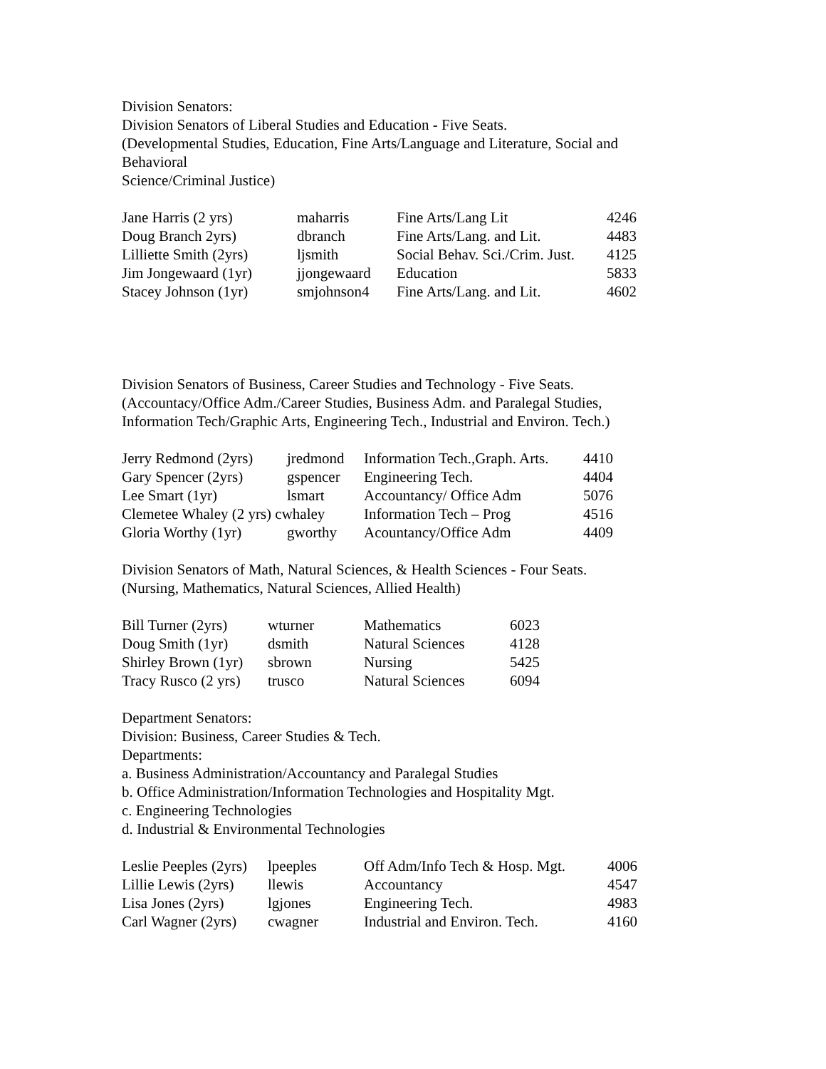Division Senators:
Division Senators of Liberal Studies and Education - Five Seats.
(Developmental Studies, Education, Fine Arts/Language and Literature, Social and Behavioral
Science/Criminal Justice)
| Jane Harris (2 yrs) | maharris | Fine Arts/Lang Lit | 4246 |
| Doug Branch 2yrs) | dbranch | Fine Arts/Lang. and Lit. | 4483 |
| Lilliette Smith (2yrs) | ljsmith | Social Behav. Sci./Crim. Just. | 4125 |
| Jim Jongewaard (1yr) | jjongewaard | Education | 5833 |
| Stacey Johnson (1yr) | smjohnson4 | Fine Arts/Lang. and Lit. | 4602 |
Division Senators of Business, Career Studies and Technology - Five Seats.
(Accountacy/Office Adm./Career Studies, Business Adm. and Paralegal Studies,
Information Tech/Graphic Arts, Engineering Tech., Industrial and Environ. Tech.)
| Jerry Redmond (2yrs) | jredmond | Information Tech.,Graph. Arts. | 4410 |
| Gary Spencer (2yrs) | gspencer | Engineering Tech. | 4404 |
| Lee Smart (1yr) | lsmart | Accountancy/ Office Adm | 5076 |
| Clemetee Whaley (2 yrs) cwhaley | | Information Tech – Prog | 4516 |
| Gloria Worthy (1yr) | gworthy | Acountancy/Office Adm | 4409 |
Division Senators of Math, Natural Sciences, & Health Sciences - Four Seats.
(Nursing, Mathematics, Natural Sciences, Allied Health)
| Bill Turner (2yrs) | wturner | Mathematics | 6023 |
| Doug Smith (1yr) | dsmith | Natural Sciences | 4128 |
| Shirley Brown (1yr) | sbrown | Nursing | 5425 |
| Tracy Rusco (2 yrs) | trusco | Natural Sciences | 6094 |
Department Senators:
Division: Business, Career Studies & Tech.
Departments:
a. Business Administration/Accountancy and Paralegal Studies
b. Office Administration/Information Technologies and Hospitality Mgt.
c. Engineering Technologies
d. Industrial & Environmental Technologies
| Leslie Peeples (2yrs) | lpeeples | Off Adm/Info Tech & Hosp. Mgt. | 4006 |
| Lillie Lewis (2yrs) | llewis | Accountancy | 4547 |
| Lisa Jones (2yrs) | lgjones | Engineering Tech. | 4983 |
| Carl Wagner (2yrs) | cwagner | Industrial and Environ. Tech. | 4160 |